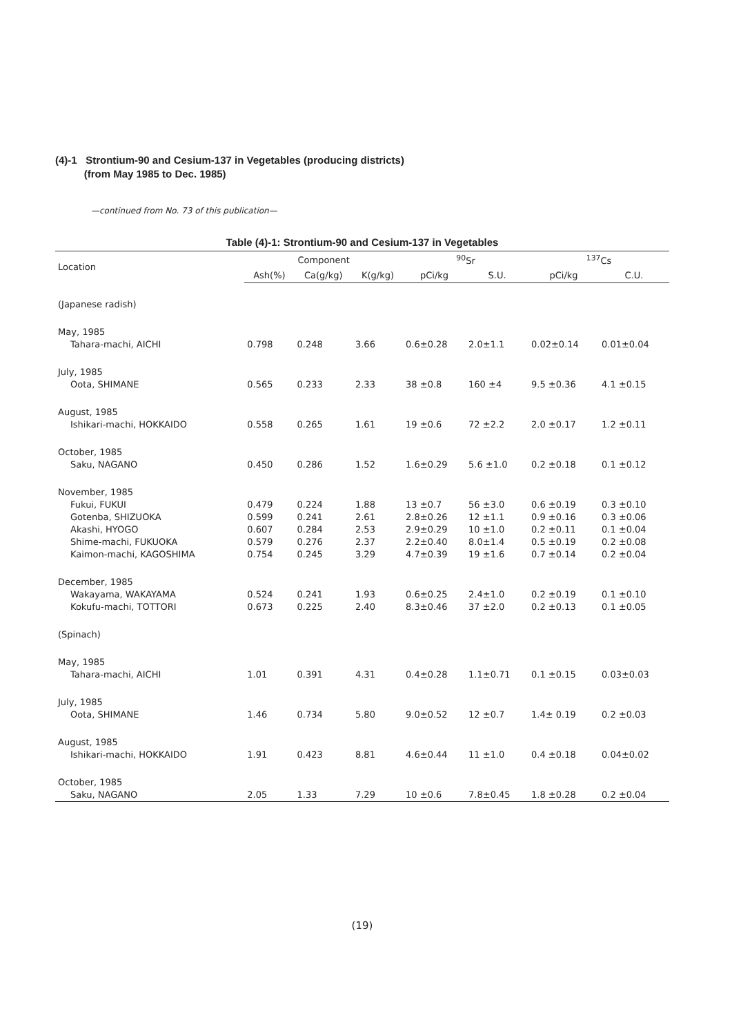(4)-1 Strontium-90 and Cesium-137 in Vegetables (producing districts)
(from May 1985 to Dec. 1985)
—continued from No. 73 of this publication—
Table (4)-1: Strontium-90 and Cesium-137 in Vegetables
| Location | Component | | | <sup>90</sup>Sr | | <sup>137</sup>Cs | |
| --- | --- | --- | --- | --- | --- | --- | --- |
| | Ash(%) | Ca(g/kg) | K(g/kg) | pCi/kg | S.U. | pCi/kg | C.U. |
| (Japanese radish) | | | | | | | |
| May, 1985 Tahara-machi, AICHI | 0.798 | 0.248 | 3.66 | 0.6±0.28 | 2.0±1.1 | 0.02±0.14 | 0.01±0.04 |
| July, 1985 Oota, SHIMANE | 0.565 | 0.233 | 2.33 | 38 ±0.8 | 160 ±4 | 9.5 ±0.36 | 4.1 ±0.15 |
| August, 1985 Ishikari-machi, HOKKAIDO | 0.558 | 0.265 | 1.61 | 19 ±0.6 | 72 ±2.2 | 2.0 ±0.17 | 1.2 ±0.11 |
| October, 1985 Saku, NAGANO | 0.450 | 0.286 | 1.52 | 1.6±0.29 | 5.6 ±1.0 | 0.2 ±0.18 | 0.1 ±0.12 |
| November, 1985 Fukui, FUKUI Gotenba, SHIZUOKA Akashi, HYOGO Shime-machi, FUKUOKA Kaimon-machi, KAGOSHIMA | 0.479 0.599 0.607 0.579 0.754 | 0.224 0.241 0.284 0.276 0.245 | 1.88 2.61 2.53 2.37 3.29 | 13 ±0.7 2.8±0.26 2.9±0.29 2.2±0.40 4.7±0.39 | 56 ±3.0 12 ±1.1 10 ±1.0 8.0±1.4 19 ±1.6 | 0.6 ±0.19 0.9 ±0.16 0.2 ±0.11 0.5 ±0.19 0.7 ±0.14 | 0.3 ±0.10 0.3 ±0.06 0.1 ±0.04 0.2 ±0.08 0.2 ±0.04 |
| December, 1985 Wakayama, WAKAYAMA Kokufu-machi, TOTTORI | 0.524 0.673 | 0.241 0.225 | 1.93 2.40 | 0.6±0.25 8.3±0.46 | 2.4±1.0 37 ±2.0 | 0.2 ±0.19 0.2 ±0.13 | 0.1 ±0.10 0.1 ±0.05 |
| (Spinach) | | | | | | | |
| May, 1985 Tahara-machi, AICHI | 1.01 | 0.391 | 4.31 | 0.4±0.28 | 1.1±0.71 | 0.1 ±0.15 | 0.03±0.03 |
| July, 1985 Oota, SHIMANE | 1.46 | 0.734 | 5.80 | 9.0±0.52 | 12 ±0.7 | 1.4± 0.19 | 0.2 ±0.03 |
| August, 1985 Ishikari-machi, HOKKAIDO | 1.91 | 0.423 | 8.81 | 4.6±0.44 | 11 ±1.0 | 0.4 ±0.18 | 0.04±0.02 |
| October, 1985 Saku, NAGANO | 2.05 | 1.33 | 7.29 | 10 ±0.6 | 7.8±0.45 | 1.8 ±0.28 | 0.2 ±0.04 |
(19)